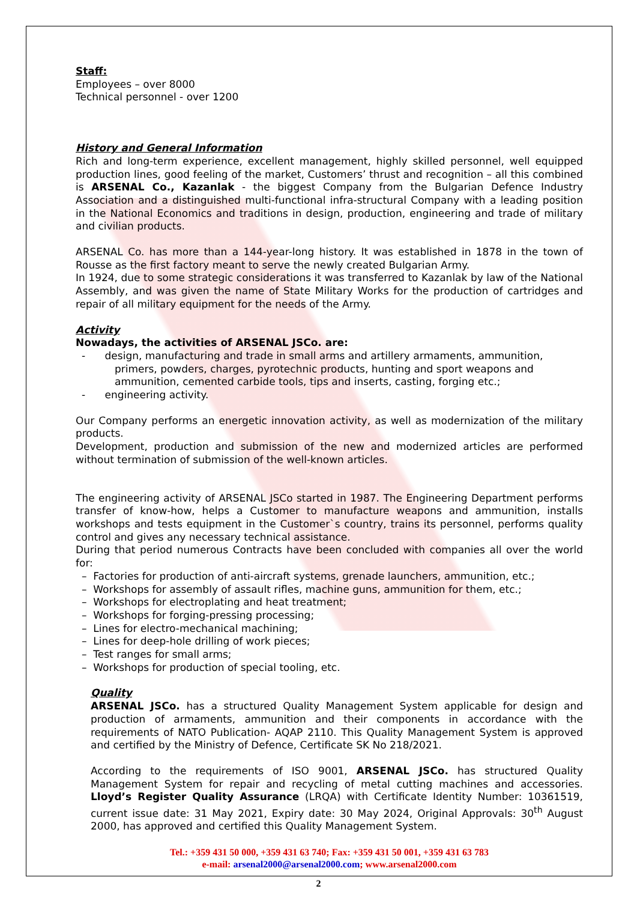Staff:
Employees – over 8000
Technical personnel - over 1200
History and General Information
Rich and long-term experience, excellent management, highly skilled personnel, well equipped production lines, good feeling of the market, Customers’ thrust and recognition – all this combined is ARSENAL Co., Kazanlak - the biggest Company from the Bulgarian Defence Industry Association and a distinguished multi-functional infra-structural Company with a leading position in the National Economics and traditions in design, production, engineering and trade of military and civilian products.
ARSENAL Co. has more than a 144-year-long history. It was established in 1878 in the town of Rousse as the first factory meant to serve the newly created Bulgarian Army.
In 1924, due to some strategic considerations it was transferred to Kazanlak by law of the National Assembly, and was given the name of State Military Works for the production of cartridges and repair of all military equipment for the needs of the Army.
Activity
Nowadays, the activities of ARSENAL JSCo. are:
- design, manufacturing and trade in small arms and artillery armaments, ammunition, primers, powders, charges, pyrotechnic products, hunting and sport weapons and ammunition, cemented carbide tools, tips and inserts, casting, forging etc.;
- engineering activity.
Our Company performs an energetic innovation activity, as well as modernization of the military products.
Development, production and submission of the new and modernized articles are performed without termination of submission of the well-known articles.
The engineering activity of ARSENAL JSCo started in 1987. The Engineering Department performs transfer of know-how, helps a Customer to manufacture weapons and ammunition, installs workshops and tests equipment in the Customer`s country, trains its personnel, performs quality control and gives any necessary technical assistance.
During that period numerous Contracts have been concluded with companies all over the world for:
– Factories for production of anti-aircraft systems, grenade launchers, ammunition, etc.;
– Workshops for assembly of assault rifles, machine guns, ammunition for them, etc.;
– Workshops for electroplating and heat treatment;
– Workshops for forging-pressing processing;
– Lines for electro-mechanical machining;
– Lines for deep-hole drilling of work pieces;
– Test ranges for small arms;
– Workshops for production of special tooling, etc.
Quality
ARSENAL JSCo. has a structured Quality Management System applicable for design and production of armaments, ammunition and their components in accordance with the requirements of NATO Publication- AQAP 2110. This Quality Management System is approved and certified by the Ministry of Defence, Certificate SK No 218/2021.
According to the requirements of ISO 9001, ARSENAL JSCo. has structured Quality Management System for repair and recycling of metal cutting machines and accessories. Lloyd’s Register Quality Assurance (LRQA) with Certificate Identity Number: 10361519, current issue date: 31 May 2021, Expiry date: 30 May 2024, Original Approvals: 30<sup>th</sup> August 2000, has approved and certified this Quality Management System.
Tel.: +359 431 50 000, +359 431 63 740; Fax: +359 431 50 001, +359 431 63 783
e-mail: arsenal2000@arsenal2000.com; www.arsenal2000.com
2